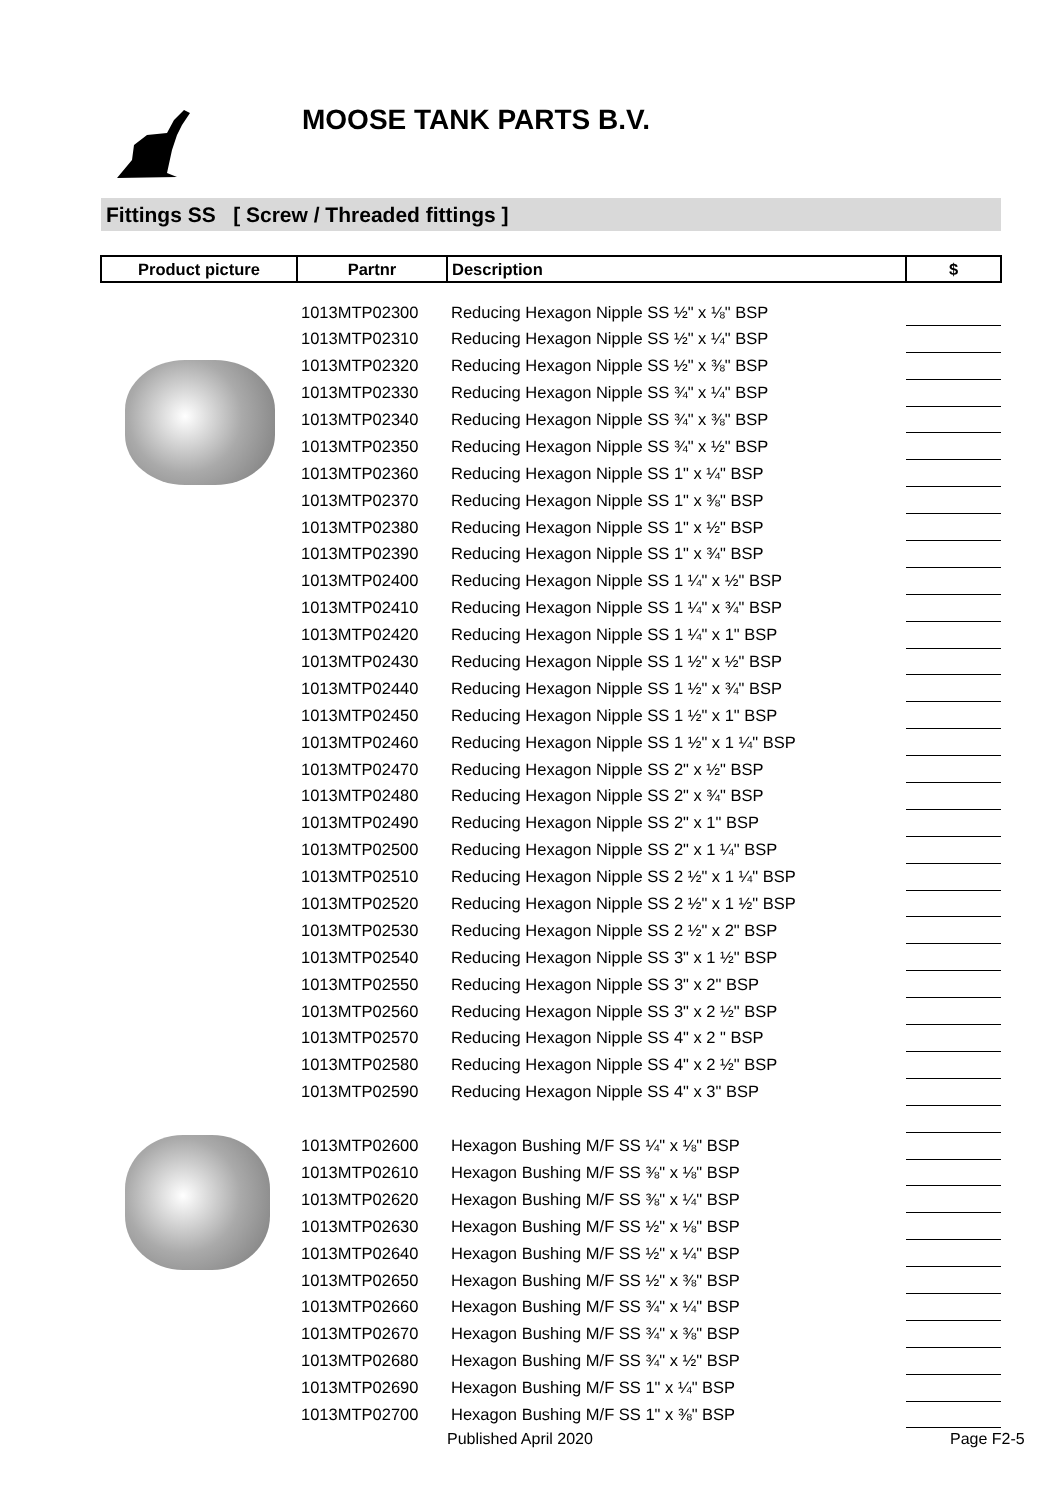MOOSE TANK PARTS B.V.
Fittings SS [ Screw / Threaded fittings ]
| Product picture | Partnr | Description | $ |
| --- | --- | --- | --- |
| | 1013MTP02300 | Reducing Hexagon Nipple SS ½" x ⅛" BSP | |
| | 1013MTP02310 | Reducing Hexagon Nipple SS ½" x ¼" BSP | |
| | 1013MTP02320 | Reducing Hexagon Nipple SS ½" x ⅜" BSP | |
| | 1013MTP02330 | Reducing Hexagon Nipple SS ¾" x ¼" BSP | |
| | 1013MTP02340 | Reducing Hexagon Nipple SS ¾" x ⅜" BSP | |
| | 1013MTP02350 | Reducing Hexagon Nipple SS ¾" x ½" BSP | |
| | 1013MTP02360 | Reducing Hexagon Nipple SS 1" x ¼" BSP | |
| | 1013MTP02370 | Reducing Hexagon Nipple SS 1" x ⅜" BSP | |
| | 1013MTP02380 | Reducing Hexagon Nipple SS 1" x ½" BSP | |
| | 1013MTP02390 | Reducing Hexagon Nipple SS 1" x ¾" BSP | |
| | 1013MTP02400 | Reducing Hexagon Nipple SS 1 ¼" x ½" BSP | |
| | 1013MTP02410 | Reducing Hexagon Nipple SS 1 ¼" x ¾" BSP | |
| | 1013MTP02420 | Reducing Hexagon Nipple SS 1 ¼" x 1" BSP | |
| | 1013MTP02430 | Reducing Hexagon Nipple SS 1 ½" x ½" BSP | |
| | 1013MTP02440 | Reducing Hexagon Nipple SS 1 ½" x ¾" BSP | |
| | 1013MTP02450 | Reducing Hexagon Nipple SS 1 ½" x 1" BSP | |
| | 1013MTP02460 | Reducing Hexagon Nipple SS 1 ½" x 1 ¼" BSP | |
| | 1013MTP02470 | Reducing Hexagon Nipple SS 2" x ½" BSP | |
| | 1013MTP02480 | Reducing Hexagon Nipple SS 2" x ¾" BSP | |
| | 1013MTP02490 | Reducing Hexagon Nipple SS 2" x 1" BSP | |
| | 1013MTP02500 | Reducing Hexagon Nipple SS 2" x 1 ¼" BSP | |
| | 1013MTP02510 | Reducing Hexagon Nipple SS 2 ½" x 1 ¼" BSP | |
| | 1013MTP02520 | Reducing Hexagon Nipple SS 2 ½" x 1 ½" BSP | |
| | 1013MTP02530 | Reducing Hexagon Nipple SS 2 ½" x 2" BSP | |
| | 1013MTP02540 | Reducing Hexagon Nipple SS 3" x 1 ½" BSP | |
| | 1013MTP02550 | Reducing Hexagon Nipple SS 3" x 2" BSP | |
| | 1013MTP02560 | Reducing Hexagon Nipple SS 3" x 2 ½" BSP | |
| | 1013MTP02570 | Reducing Hexagon Nipple SS 4" x 2 " BSP | |
| | 1013MTP02580 | Reducing Hexagon Nipple SS 4" x 2 ½" BSP | |
| | 1013MTP02590 | Reducing Hexagon Nipple SS 4" x 3" BSP | |
| | 1013MTP02600 | Hexagon Bushing M/F SS ¼" x ⅛" BSP | |
| | 1013MTP02610 | Hexagon Bushing M/F SS ⅜" x ⅛" BSP | |
| | 1013MTP02620 | Hexagon Bushing M/F SS ⅜" x ¼" BSP | |
| | 1013MTP02630 | Hexagon Bushing M/F SS ½" x ⅛" BSP | |
| | 1013MTP02640 | Hexagon Bushing M/F SS ½" x ¼" BSP | |
| | 1013MTP02650 | Hexagon Bushing M/F SS ½" x ⅜" BSP | |
| | 1013MTP02660 | Hexagon Bushing M/F SS ¾" x ¼" BSP | |
| | 1013MTP02670 | Hexagon Bushing M/F SS ¾" x ⅜" BSP | |
| | 1013MTP02680 | Hexagon Bushing M/F SS ¾" x ½" BSP | |
| | 1013MTP02690 | Hexagon Bushing M/F SS 1" x ¼" BSP | |
| | 1013MTP02700 | Hexagon Bushing M/F SS 1" x ⅜" BSP | |
Published April 2020 Page F2-5